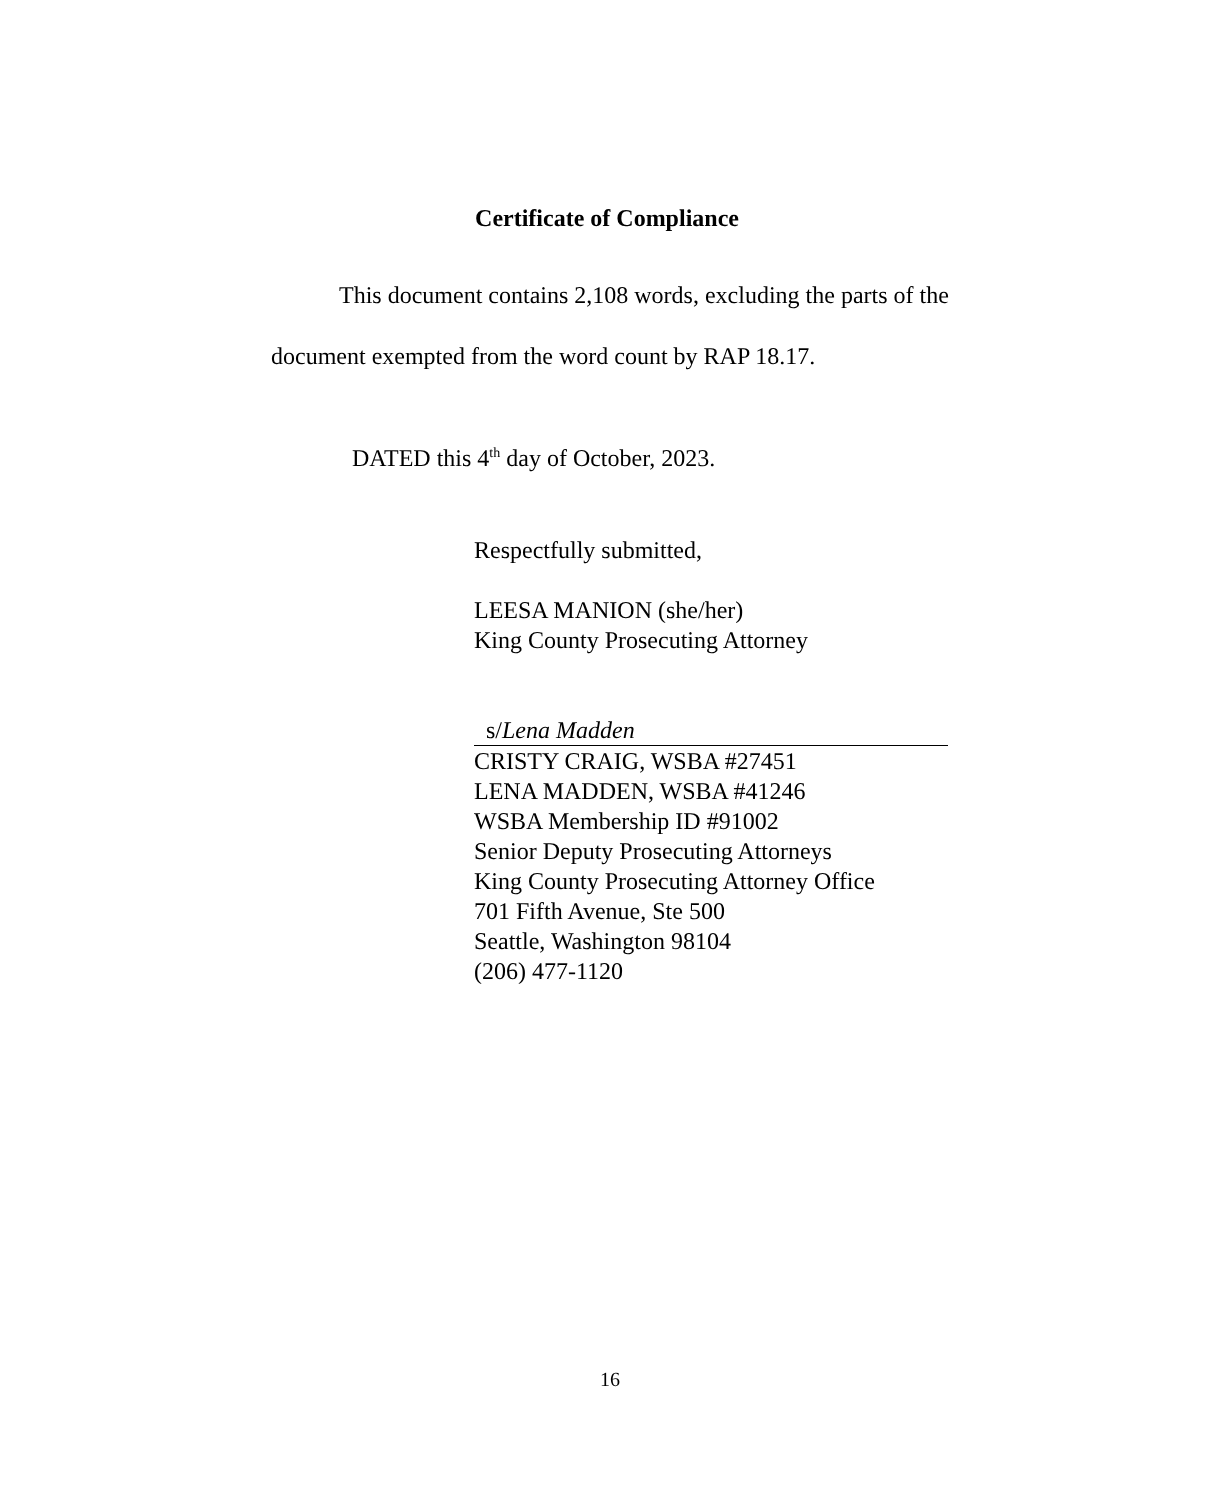Certificate of Compliance
This document contains 2,108 words, excluding the parts of the document exempted from the word count by RAP 18.17.
DATED this 4<sup>th</sup> day of October, 2023.
Respectfully submitted,
LEESA MANION (she/her)
King County Prosecuting Attorney
s/Lena Madden
CRISTY CRAIG, WSBA #27451
LENA MADDEN, WSBA #41246
WSBA Membership ID #91002
Senior Deputy Prosecuting Attorneys
King County Prosecuting Attorney Office
701 Fifth Avenue, Ste 500
Seattle, Washington 98104
(206) 477-1120
16